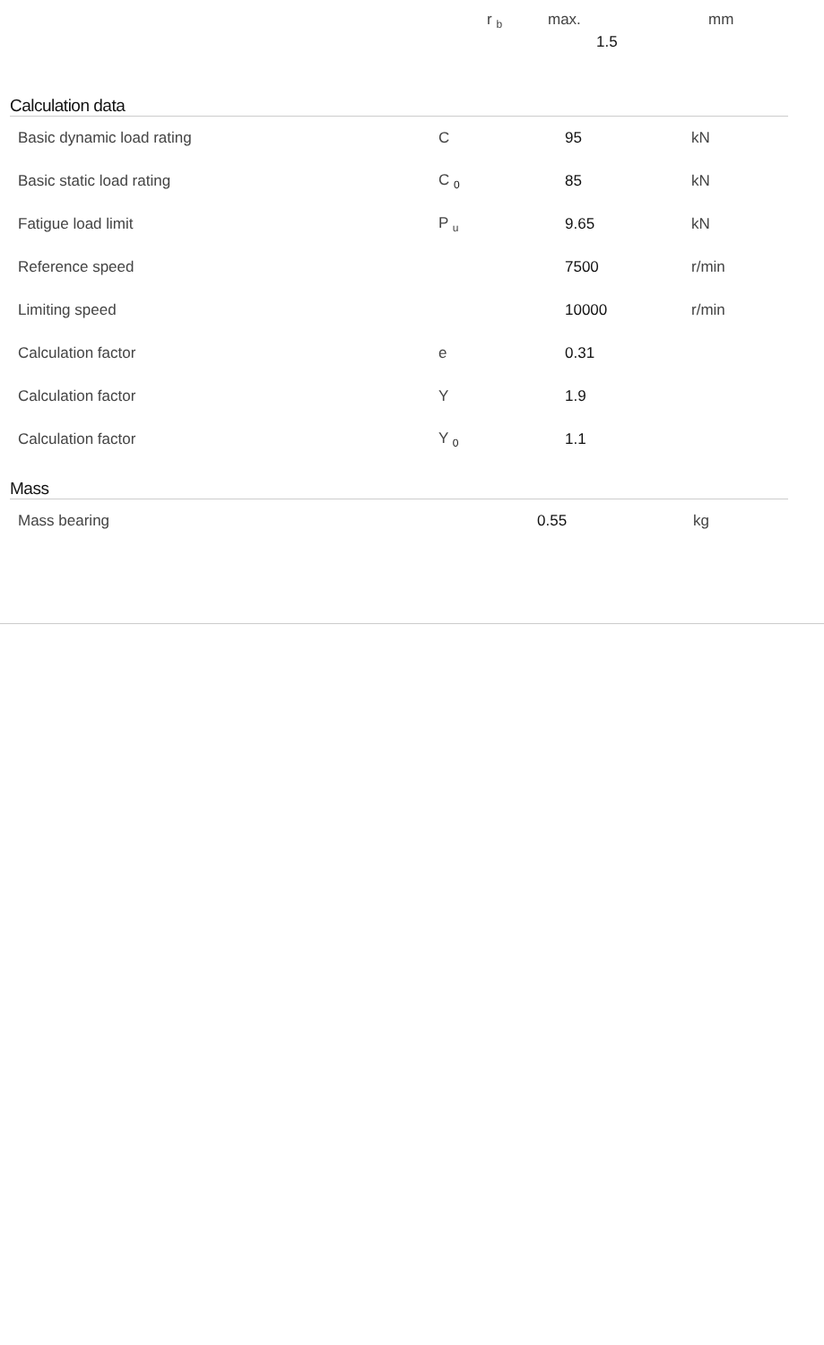r <sub>b</sub> max. mm
1.5
Calculation data
| Basic dynamic load rating | C | 95 | kN |
| Basic static load rating | C <sub>0</sub> | 85 | kN |
| Fatigue load limit | P <sub>u</sub> | 9.65 | kN |
| Reference speed | | 7500 | r/min |
| Limiting speed | | 10000 | r/min |
| Calculation factor | e | 0.31 | |
| Calculation factor | Y | 1.9 | |
| Calculation factor | Y <sub>0</sub> | 1.1 | |
Mass
| Mass bearing | 0.55 | kg |